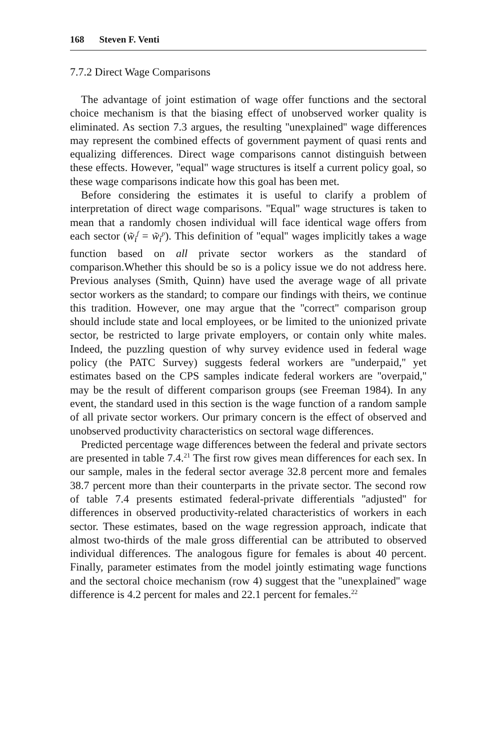168 Steven F. Venti
7.7.2 Direct Wage Comparisons
The advantage of joint estimation of wage offer functions and the sectoral choice mechanism is that the biasing effect of unobserved worker quality is eliminated. As section 7.3 argues, the resulting ''unexplained'' wage differences may represent the combined effects of government payment of quasi rents and equalizing differences. Direct wage comparisons cannot distinguish between these effects. However, ''equal'' wage structures is itself a current policy goal, so these wage comparisons indicate how this goal has been met.
Before considering the estimates it is useful to clarify a problem of interpretation of direct wage comparisons. ''Equal'' wage structures is taken to mean that a randomly chosen individual will face identical wage offers from each sector (w̃<sub>i</sub><sup>f</sup> = w̃<sub>i</sub><sup>p</sup>). This definition of ''equal'' wages implicitly takes a wage function based on all private sector workers as the standard of comparison.Whether this should be so is a policy issue we do not address here. Previous analyses (Smith, Quinn) have used the average wage of all private sector workers as the standard; to compare our findings with theirs, we continue this tradition. However, one may argue that the ''correct'' comparison group should include state and local employees, or be limited to the unionized private sector, be restricted to large private employers, or contain only white males. Indeed, the puzzling question of why survey evidence used in federal wage policy (the PATC Survey) suggests federal workers are ''underpaid,'' yet estimates based on the CPS samples indicate federal workers are ''overpaid,'' may be the result of different comparison groups (see Freeman 1984). In any event, the standard used in this section is the wage function of a random sample of all private sector workers. Our primary concern is the effect of observed and unobserved productivity characteristics on sectoral wage differences.
Predicted percentage wage differences between the federal and private sectors are presented in table 7.4.<sup>21</sup> The first row gives mean differences for each sex. In our sample, males in the federal sector average 32.8 percent more and females 38.7 percent more than their counterparts in the private sector. The second row of table 7.4 presents estimated federal-private differentials ''adjusted'' for differences in observed productivity-related characteristics of workers in each sector. These estimates, based on the wage regression approach, indicate that almost two-thirds of the male gross differential can be attributed to observed individual differences. The analogous figure for females is about 40 percent. Finally, parameter estimates from the model jointly estimating wage functions and the sectoral choice mechanism (row 4) suggest that the ''unexplained'' wage difference is 4.2 percent for males and 22.1 percent for females.<sup>22</sup>